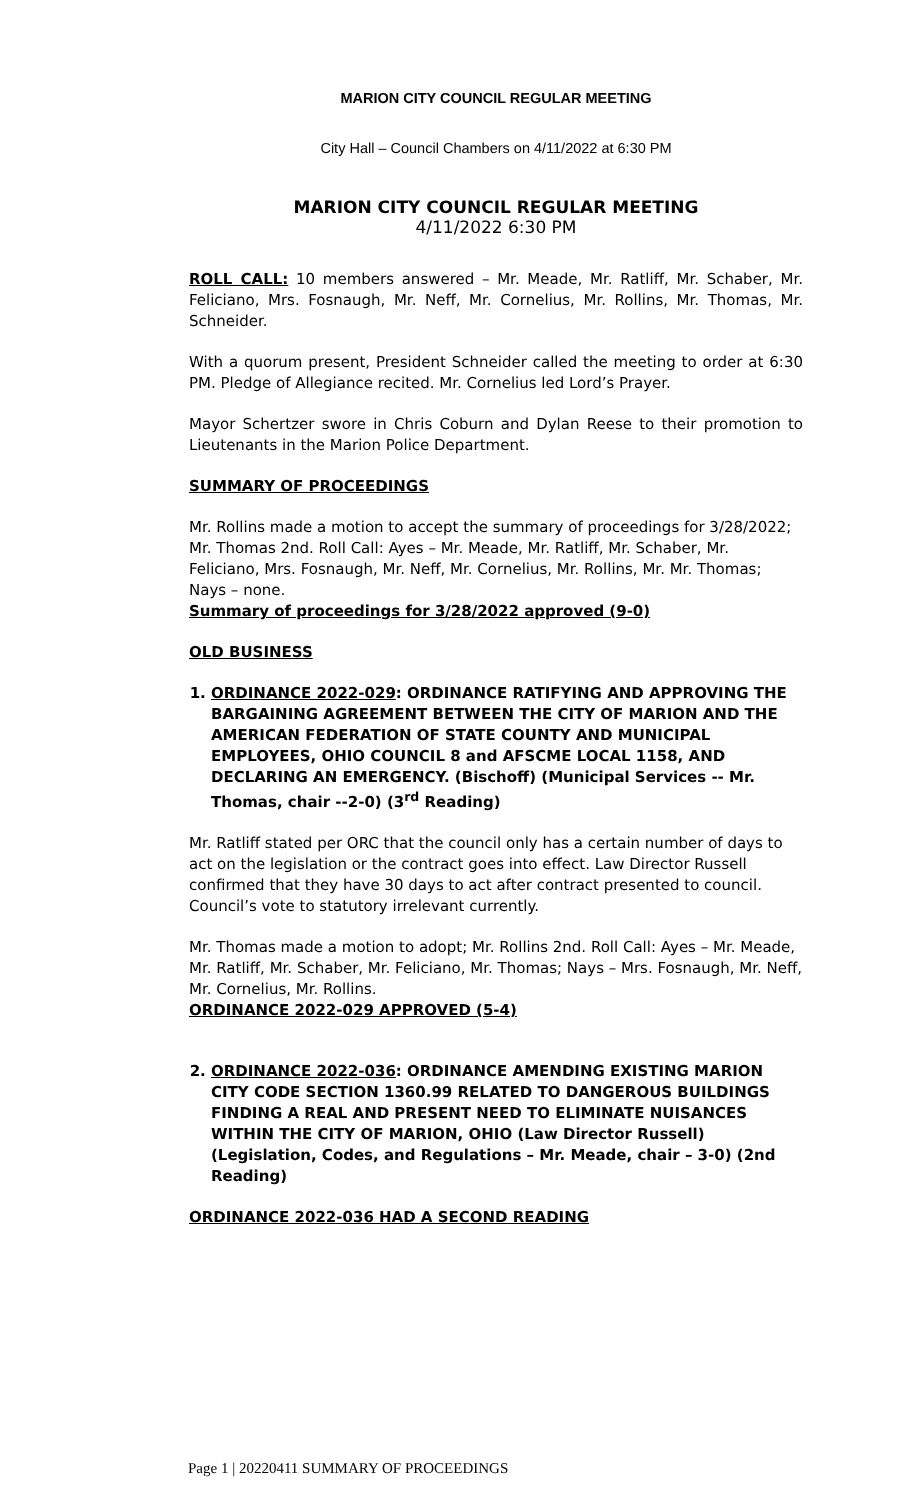MARION CITY COUNCIL REGULAR MEETING
City Hall – Council Chambers on 4/11/2022 at 6:30 PM
MARION CITY COUNCIL REGULAR MEETING
4/11/2022 6:30 PM
ROLL CALL: 10 members answered – Mr. Meade, Mr. Ratliff, Mr. Schaber, Mr. Feliciano, Mrs. Fosnaugh, Mr. Neff, Mr. Cornelius, Mr. Rollins, Mr. Thomas, Mr. Schneider.
With a quorum present, President Schneider called the meeting to order at 6:30 PM. Pledge of Allegiance recited. Mr. Cornelius led Lord’s Prayer.
Mayor Schertzer swore in Chris Coburn and Dylan Reese to their promotion to Lieutenants in the Marion Police Department.
SUMMARY OF PROCEEDINGS
Mr. Rollins made a motion to accept the summary of proceedings for 3/28/2022; Mr. Thomas 2nd. Roll Call: Ayes – Mr. Meade, Mr. Ratliff, Mr. Schaber, Mr. Feliciano, Mrs. Fosnaugh, Mr. Neff, Mr. Cornelius, Mr. Rollins, Mr. Mr. Thomas; Nays – none.
Summary of proceedings for 3/28/2022 approved (9-0)
OLD BUSINESS
1. ORDINANCE 2022-029: ORDINANCE RATIFYING AND APPROVING THE BARGAINING AGREEMENT BETWEEN THE CITY OF MARION AND THE AMERICAN FEDERATION OF STATE COUNTY AND MUNICIPAL EMPLOYEES, OHIO COUNCIL 8 and AFSCME LOCAL 1158, AND DECLARING AN EMERGENCY. (Bischoff) (Municipal Services -- Mr. Thomas, chair --2-0) (3<sup>rd</sup> Reading)
Mr. Ratliff stated per ORC that the council only has a certain number of days to act on the legislation or the contract goes into effect. Law Director Russell confirmed that they have 30 days to act after contract presented to council. Council’s vote to statutory irrelevant currently.
Mr. Thomas made a motion to adopt; Mr. Rollins 2nd. Roll Call: Ayes – Mr. Meade, Mr. Ratliff, Mr. Schaber, Mr. Feliciano, Mr. Thomas; Nays – Mrs. Fosnaugh, Mr. Neff, Mr. Cornelius, Mr. Rollins.
ORDINANCE 2022-029 APPROVED (5-4)
2. ORDINANCE 2022-036: ORDINANCE AMENDING EXISTING MARION CITY CODE SECTION 1360.99 RELATED TO DANGEROUS BUILDINGS FINDING A REAL AND PRESENT NEED TO ELIMINATE NUISANCES WITHIN THE CITY OF MARION, OHIO (Law Director Russell) (Legislation, Codes, and Regulations – Mr. Meade, chair – 3-0) (2nd Reading)
ORDINANCE 2022-036 HAD A SECOND READING
Page 1 | 20220411 SUMMARY OF PROCEEDINGS